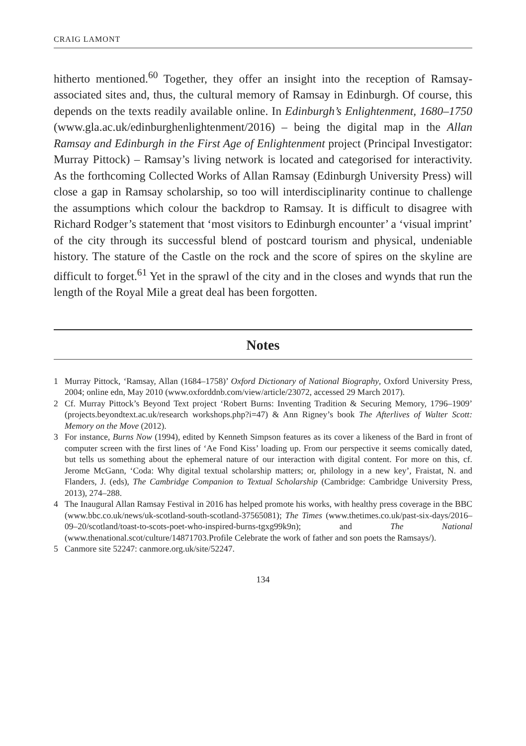CRAIG LAMONT
hitherto mentioned.<sup>60</sup> Together, they offer an insight into the reception of Ramsay-associated sites and, thus, the cultural memory of Ramsay in Edinburgh. Of course, this depends on the texts readily available online. In Edinburgh’s Enlightenment, 1680–1750 (www.gla.ac.uk/edinburghenlightenment/2016) – being the digital map in the Allan Ramsay and Edinburgh in the First Age of Enlightenment project (Principal Investigator: Murray Pittock) – Ramsay’s living network is located and categorised for interactivity. As the forthcoming Collected Works of Allan Ramsay (Edinburgh University Press) will close a gap in Ramsay scholarship, so too will interdisciplinarity continue to challenge the assumptions which colour the backdrop to Ramsay. It is difficult to disagree with Richard Rodger’s statement that ‘most visitors to Edinburgh encounter’ a ‘visual imprint’ of the city through its successful blend of postcard tourism and physical, undeniable history. The stature of the Castle on the rock and the score of spires on the skyline are difficult to forget.<sup>61</sup> Yet in the sprawl of the city and in the closes and wynds that run the length of the Royal Mile a great deal has been forgotten.
Notes
1 Murray Pittock, ‘Ramsay, Allan (1684–1758)’ Oxford Dictionary of National Biography, Oxford University Press, 2004; online edn, May 2010 (www.oxforddnb.com/view/article/23072, accessed 29 March 2017).
2 Cf. Murray Pittock’s Beyond Text project ‘Robert Burns: Inventing Tradition & Securing Memory, 1796–1909’ (projects.beyondtext.ac.uk/research workshops.php?i=47) & Ann Rigney’s book The Afterlives of Walter Scott: Memory on the Move (2012).
3 For instance, Burns Now (1994), edited by Kenneth Simpson features as its cover a likeness of the Bard in front of computer screen with the first lines of ‘Ae Fond Kiss’ loading up. From our perspective it seems comically dated, but tells us something about the ephemeral nature of our interaction with digital content. For more on this, cf. Jerome McGann, ‘Coda: Why digital textual scholarship matters; or, philology in a new key’, Fraistat, N. and Flanders, J. (eds), The Cambridge Companion to Textual Scholarship (Cambridge: Cambridge University Press, 2013), 274–288.
4 The Inaugural Allan Ramsay Festival in 2016 has helped promote his works, with healthy press coverage in the BBC (www.bbc.co.uk/news/uk-scotland-south-scotland-37565081); The Times (www.thetimes.co.uk/past-six-days/2016–09–20/scotland/toast-to-scots-poet-who-inspired-burns-tgxg99k9n); and The National (www.thenational.scot/culture/14871703.Profile Celebrate the work of father and son poets the Ramsays/).
5 Canmore site 52247: canmore.org.uk/site/52247.
134